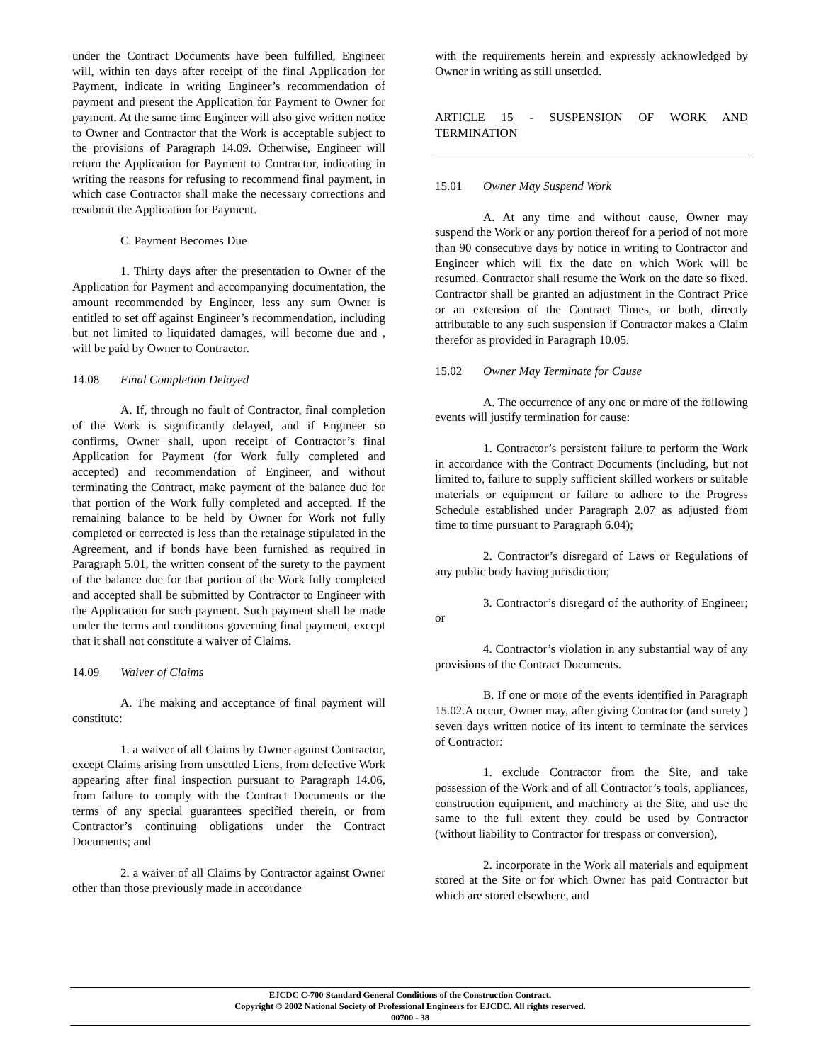under the Contract Documents have been fulfilled, Engineer will, within ten days after receipt of the final Application for Payment, indicate in writing Engineer’s recommendation of payment and present the Application for Payment to Owner for payment. At the same time Engineer will also give written notice to Owner and Contractor that the Work is acceptable subject to the provisions of Paragraph 14.09. Otherwise, Engineer will return the Application for Payment to Contractor, indicating in writing the reasons for refusing to recommend final payment, in which case Contractor shall make the necessary corrections and resubmit the Application for Payment.
C. Payment Becomes Due
1. Thirty days after the presentation to Owner of the Application for Payment and accompanying documentation, the amount recommended by Engineer, less any sum Owner is entitled to set off against Engineer’s recommendation, including but not limited to liquidated damages, will become due and , will be paid by Owner to Contractor.
14.08 Final Completion Delayed
A. If, through no fault of Contractor, final completion of the Work is significantly delayed, and if Engineer so confirms, Owner shall, upon receipt of Contractor’s final Application for Payment (for Work fully completed and accepted) and recommendation of Engineer, and without terminating the Contract, make payment of the balance due for that portion of the Work fully completed and accepted. If the remaining balance to be held by Owner for Work not fully completed or corrected is less than the retainage stipulated in the Agreement, and if bonds have been furnished as required in Paragraph 5.01, the written consent of the surety to the payment of the balance due for that portion of the Work fully completed and accepted shall be submitted by Contractor to Engineer with the Application for such payment. Such payment shall be made under the terms and conditions governing final payment, except that it shall not constitute a waiver of Claims.
14.09 Waiver of Claims
A. The making and acceptance of final payment will constitute:
1. a waiver of all Claims by Owner against Contractor, except Claims arising from unsettled Liens, from defective Work appearing after final inspection pursuant to Paragraph 14.06, from failure to comply with the Contract Documents or the terms of any special guarantees specified therein, or from Contractor’s continuing obligations under the Contract Documents; and
2. a waiver of all Claims by Contractor against Owner other than those previously made in accordance
with the requirements herein and expressly acknowledged by Owner in writing as still unsettled.
ARTICLE 15 - SUSPENSION OF WORK AND TERMINATION
15.01 Owner May Suspend Work
A. At any time and without cause, Owner may suspend the Work or any portion thereof for a period of not more than 90 consecutive days by notice in writing to Contractor and Engineer which will fix the date on which Work will be resumed. Contractor shall resume the Work on the date so fixed. Contractor shall be granted an adjustment in the Contract Price or an extension of the Contract Times, or both, directly attributable to any such suspension if Contractor makes a Claim therefor as provided in Paragraph 10.05.
15.02 Owner May Terminate for Cause
A. The occurrence of any one or more of the following events will justify termination for cause:
1. Contractor’s persistent failure to perform the Work in accordance with the Contract Documents (including, but not limited to, failure to supply sufficient skilled workers or suitable materials or equipment or failure to adhere to the Progress Schedule established under Paragraph 2.07 as adjusted from time to time pursuant to Paragraph 6.04);
2. Contractor’s disregard of Laws or Regulations of any public body having jurisdiction;
3. Contractor’s disregard of the authority of Engineer; or
4. Contractor’s violation in any substantial way of any provisions of the Contract Documents.
B. If one or more of the events identified in Paragraph 15.02.A occur, Owner may, after giving Contractor (and surety ) seven days written notice of its intent to terminate the services of Contractor:
1. exclude Contractor from the Site, and take possession of the Work and of all Contractor’s tools, appliances, construction equipment, and machinery at the Site, and use the same to the full extent they could be used by Contractor (without liability to Contractor for trespass or conversion),
2. incorporate in the Work all materials and equipment stored at the Site or for which Owner has paid Contractor but which are stored elsewhere, and
EJCDC C-700 Standard General Conditions of the Construction Contract.
Copyright © 2002 National Society of Professional Engineers for EJCDC. All rights reserved.
00700 - 38